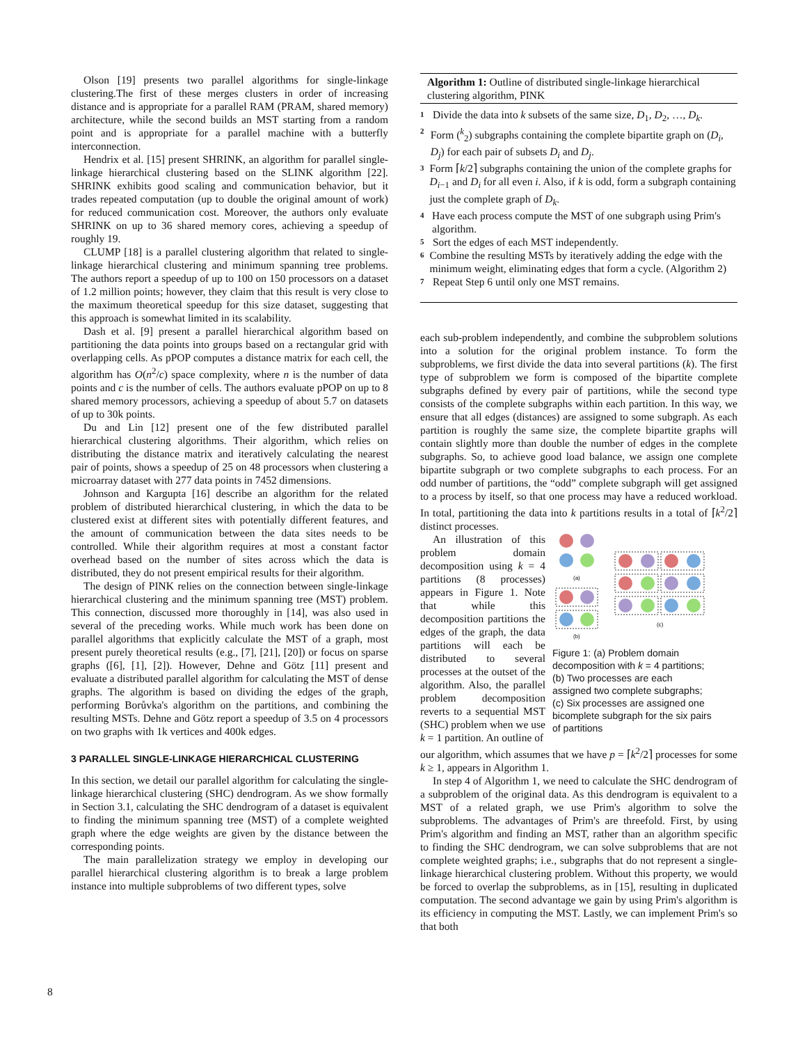Olson [19] presents two parallel algorithms for single-linkage clustering.The first of these merges clusters in order of increasing distance and is appropriate for a parallel RAM (PRAM, shared memory) architecture, while the second builds an MST starting from a random point and is appropriate for a parallel machine with a butterfly interconnection.
Hendrix et al. [15] present SHRINK, an algorithm for parallel single-linkage hierarchical clustering based on the SLINK algorithm [22]. SHRINK exhibits good scaling and communication behavior, but it trades repeated computation (up to double the original amount of work) for reduced communication cost. Moreover, the authors only evaluate SHRINK on up to 36 shared memory cores, achieving a speedup of roughly 19.
CLUMP [18] is a parallel clustering algorithm that related to single-linkage hierarchical clustering and minimum spanning tree problems. The authors report a speedup of up to 100 on 150 processors on a dataset of 1.2 million points; however, they claim that this result is very close to the maximum theoretical speedup for this size dataset, suggesting that this approach is somewhat limited in its scalability.
Dash et al. [9] present a parallel hierarchical algorithm based on partitioning the data points into groups based on a rectangular grid with overlapping cells. As pPOP computes a distance matrix for each cell, the algorithm has O(n<sup>2</sup>/c) space complexity, where n is the number of data points and c is the number of cells. The authors evaluate pPOP on up to 8 shared memory processors, achieving a speedup of about 5.7 on datasets of up to 30k points.
Du and Lin [12] present one of the few distributed parallel hierarchical clustering algorithms. Their algorithm, which relies on distributing the distance matrix and iteratively calculating the nearest pair of points, shows a speedup of 25 on 48 processors when clustering a microarray dataset with 277 data points in 7452 dimensions.
Johnson and Kargupta [16] describe an algorithm for the related problem of distributed hierarchical clustering, in which the data to be clustered exist at different sites with potentially different features, and the amount of communication between the data sites needs to be controlled. While their algorithm requires at most a constant factor overhead based on the number of sites across which the data is distributed, they do not present empirical results for their algorithm.
The design of PINK relies on the connection between single-linkage hierarchical clustering and the minimum spanning tree (MST) problem. This connection, discussed more thoroughly in [14], was also used in several of the preceding works. While much work has been done on parallel algorithms that explicitly calculate the MST of a graph, most present purely theoretical results (e.g., [7], [21], [20]) or focus on sparse graphs ([6], [1], [2]). However, Dehne and Götz [11] present and evaluate a distributed parallel algorithm for calculating the MST of dense graphs. The algorithm is based on dividing the edges of the graph, performing Borůvka's algorithm on the partitions, and combining the resulting MSTs. Dehne and Götz report a speedup of 3.5 on 4 processors on two graphs with 1k vertices and 400k edges.
3 PARALLEL SINGLE-LINKAGE HIERARCHICAL CLUSTERING
In this section, we detail our parallel algorithm for calculating the single-linkage hierarchical clustering (SHC) dendrogram. As we show formally in Section 3.1, calculating the SHC dendrogram of a dataset is equivalent to finding the minimum spanning tree (MST) of a complete weighted graph where the edge weights are given by the distance between the corresponding points.
The main parallelization strategy we employ in developing our parallel hierarchical clustering algorithm is to break a large problem instance into multiple subproblems of two different types, solve
Algorithm 1: Outline of distributed single-linkage hierarchical clustering algorithm, PINK
1 Divide the data into k subsets of the same size, D<sub>1</sub>, D<sub>2</sub>, …, D<sub>k</sub>.
2 Form (<sup>k</sup><sub>2</sub>) subgraphs containing the complete bipartite graph on (D<sub>i</sub>, D<sub>j</sub>) for each pair of subsets D<sub>i</sub> and D<sub>j</sub>.
3 Form ⌈k/2⌉ subgraphs containing the union of the complete graphs for D<sub>i−1</sub> and D<sub>i</sub> for all even i. Also, if k is odd, form a subgraph containing just the complete graph of D<sub>k</sub>.
4 Have each process compute the MST of one subgraph using Prim's algorithm.
5 Sort the edges of each MST independently.
6 Combine the resulting MSTs by iteratively adding the edge with the minimum weight, eliminating edges that form a cycle. (Algorithm 2)
7 Repeat Step 6 until only one MST remains.
each sub-problem independently, and combine the subproblem solutions into a solution for the original problem instance. To form the subproblems, we first divide the data into several partitions (k). The first type of subproblem we form is composed of the bipartite complete subgraphs defined by every pair of partitions, while the second type consists of the complete subgraphs within each partition. In this way, we ensure that all edges (distances) are assigned to some subgraph. As each partition is roughly the same size, the complete bipartite graphs will contain slightly more than double the number of edges in the complete subgraphs. So, to achieve good load balance, we assign one complete bipartite subgraph or two complete subgraphs to each process. For an odd number of partitions, the “odd” complete subgraph will get assigned to a process by itself, so that one process may have a reduced workload. In total, partitioning the data into k partitions results in a total of ⌈k<sup>2</sup>/2⌉ distinct processes.
An illustration of this problem domain decomposition using k = 4 partitions (8 processes) appears in Figure 1. Note that while this decomposition partitions the edges of the graph, the data partitions will each be distributed to several processes at the outset of the algorithm. Also, the parallel problem decomposition reverts to a sequential MST (SHC) problem when we use k = 1 partition. An outline of
(a)
(b)
(c)
Figure 1: (a) Problem domain decomposition with k = 4 partitions; (b) Two processes are each assigned two complete subgraphs; (c) Six processes are assigned one bicomplete subgraph for the six pairs of partitions
our algorithm, which assumes that we have p = ⌈k<sup>2</sup>/2⌉ processes for some k ≥ 1, appears in Algorithm 1.
In step 4 of Algorithm 1, we need to calculate the SHC dendrogram of a subproblem of the original data. As this dendrogram is equivalent to a MST of a related graph, we use Prim's algorithm to solve the subproblems. The advantages of Prim's are threefold. First, by using Prim's algorithm and finding an MST, rather than an algorithm specific to finding the SHC dendrogram, we can solve subproblems that are not complete weighted graphs; i.e., subgraphs that do not represent a single-linkage hierarchical clustering problem. Without this property, we would be forced to overlap the subproblems, as in [15], resulting in duplicated computation. The second advantage we gain by using Prim's algorithm is its efficiency in computing the MST. Lastly, we can implement Prim's so that both
8